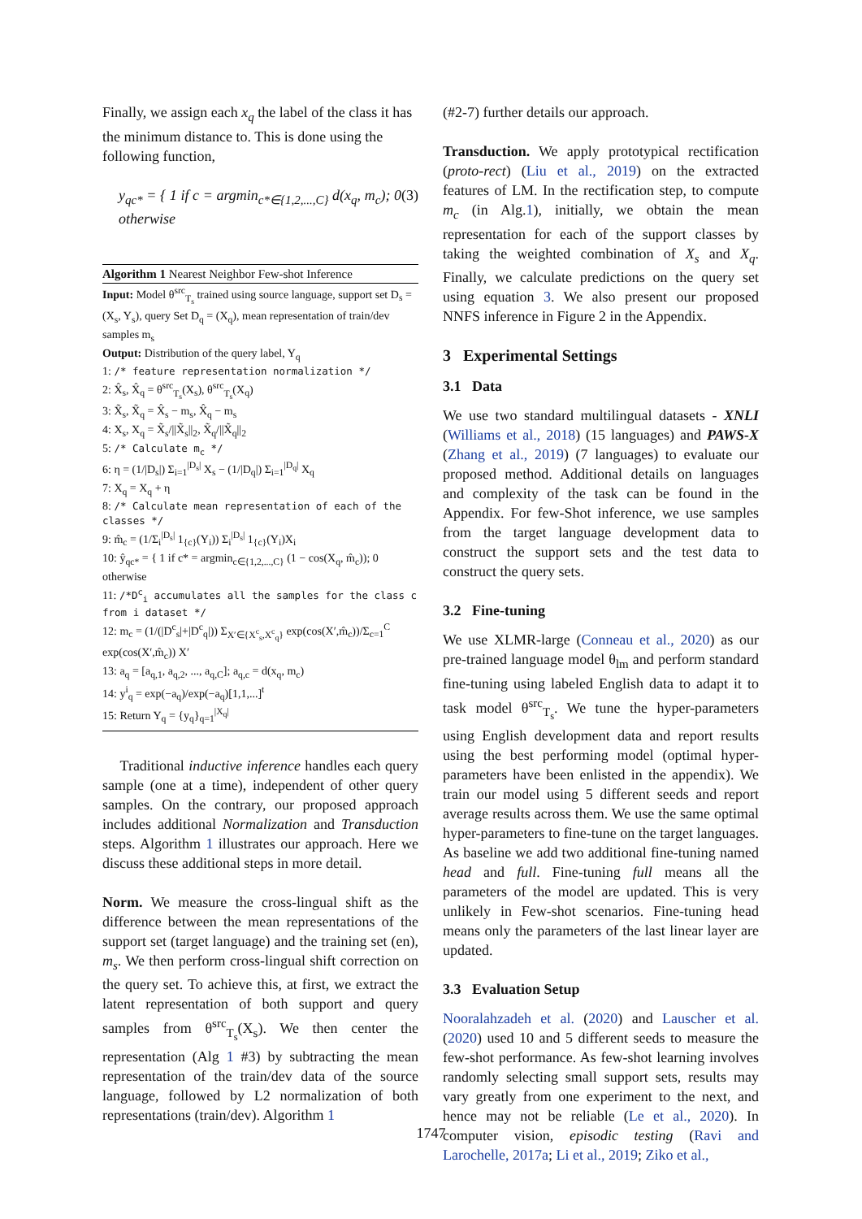Finally, we assign each x<sub>q</sub> the label of the class it has the minimum distance to. This is done using the following function,
y<sub>qc*</sub> = { 1 if c = argmin<sub>c*∈{1,2,...,C}</sub> d(x<sub>q</sub>, m<sub>c</sub>); 0 otherwise (3)
Algorithm 1 Nearest Neighbor Few-shot Inference
Input: Model θ<sup>src</sup><sub>T<sub>s</sub></sub> trained using source language, support set D<sub>s</sub> = (X<sub>s</sub>, Y<sub>s</sub>), query Set D<sub>q</sub> = (X<sub>q</sub>), mean representation of train/dev samples m<sub>s</sub>
Output: Distribution of the query label, Y<sub>q</sub>
1: /* feature representation normalization */
2: X̂<sub>s</sub>, X̂<sub>q</sub> = θ<sup>src</sup><sub>T<sub>s</sub></sub>(X<sub>s</sub>), θ<sup>src</sup><sub>T<sub>s</sub></sub>(X<sub>q</sub>)
3: X̃<sub>s</sub>, X̃<sub>q</sub> = X̂<sub>s</sub> − m<sub>s</sub>, X̂<sub>q</sub> − m<sub>s</sub>
4: X<sub>s</sub>, X<sub>q</sub> = X̃<sub>s</sub>/||X̃<sub>s</sub>||<sub>2</sub>, X̃<sub>q</sub>/||X̃<sub>q</sub>||<sub>2</sub>
5: /* Calculate m<sub>c</sub> */
6: η = (1/|D<sub>s</sub>|) Σ<sub>i=1</sub><sup>|D<sub>s</sub>|</sup> X<sub>s</sub> − (1/|D<sub>q</sub>|) Σ<sub>i=1</sub><sup>|D<sub>q</sub>|</sup> X<sub>q</sub>
7: X<sub>q</sub> = X<sub>q</sub> + η
8: /* Calculate mean representation of each of the classes */
9: m̂<sub>c</sub> = (1/Σ<sub>i</sub><sup>|D<sub>s</sub>|</sup> 1<sub>{c}</sub>(Y<sub>i</sub>)) Σ<sub>i</sub><sup>|D<sub>s</sub>|</sup> 1<sub>{c}</sub>(Y<sub>i</sub>)X<sub>i</sub>
10: ŷ<sub>qc*</sub> = { 1 if c* = argmin<sub>c∈{1,2,...,C}</sub> (1 − cos(X<sub>q</sub>, m̂<sub>c</sub>)); 0 otherwise
11: /*D<sup>c</sup><sub>i</sub> accumulates all the samples for the class c from i dataset */
12: m<sub>c</sub> = (1/(|D<sup>c</sup><sub>s</sub>|+|D<sup>c</sup><sub>q</sub>|)) Σ<sub>X′∈{X<sup>c</sup><sub>s</sub>,X<sup>c</sup><sub>q</sub>}</sub> exp(cos(X′,m̂<sub>c</sub>))/Σ<sub>c=1</sub><sup>C</sup> exp(cos(X′,m̂<sub>c</sub>)) X′
13: a<sub>q</sub> = [a<sub>q,1</sub>, a<sub>q,2</sub>, ..., a<sub>q,C</sub>]; a<sub>q,c</sub> = d(x<sub>q</sub>, m<sub>c</sub>)
14: y<sup>i</sup><sub>q</sub> = exp(−a<sub>q</sub>)/exp(−a<sub>q</sub>)[1,1,...]<sup>t</sup>
15: Return Y<sub>q</sub> = {y<sub>q</sub>}<sub>q=1</sub><sup>|X<sub>q</sub>|</sup>
Traditional inductive inference handles each query sample (one at a time), independent of other query samples. On the contrary, our proposed approach includes additional Normalization and Transduction steps. Algorithm 1 illustrates our approach. Here we discuss these additional steps in more detail.
Norm. We measure the cross-lingual shift as the difference between the mean representations of the support set (target language) and the training set (en), m<sub>s</sub>. We then perform cross-lingual shift correction on the query set. To achieve this, at first, we extract the latent representation of both support and query samples from θ<sup>src</sup><sub>T<sub>s</sub></sub>(X<sub>s</sub>). We then center the representation (Alg 1 #3) by subtracting the mean representation of the train/dev data of the source language, followed by L2 normalization of both representations (train/dev). Algorithm 1
(#2-7) further details our approach.
Transduction. We apply prototypical rectification (proto-rect) (Liu et al., 2019) on the extracted features of LM. In the rectification step, to compute m<sub>c</sub> (in Alg.1), initially, we obtain the mean representation for each of the support classes by taking the weighted combination of X<sub>s</sub> and X<sub>q</sub>. Finally, we calculate predictions on the query set using equation 3. We also present our proposed NNFS inference in Figure 2 in the Appendix.
3 Experimental Settings
3.1 Data
We use two standard multilingual datasets - XNLI (Williams et al., 2018) (15 languages) and PAWS-X (Zhang et al., 2019) (7 languages) to evaluate our proposed method. Additional details on languages and complexity of the task can be found in the Appendix. For few-Shot inference, we use samples from the target language development data to construct the support sets and the test data to construct the query sets.
3.2 Fine-tuning
We use XLMR-large (Conneau et al., 2020) as our pre-trained language model θ<sub>lm</sub> and perform standard fine-tuning using labeled English data to adapt it to task model θ<sup>src</sup><sub>T<sub>s</sub></sub>. We tune the hyper-parameters using English development data and report results using the best performing model (optimal hyper-parameters have been enlisted in the appendix). We train our model using 5 different seeds and report average results across them. We use the same optimal hyper-parameters to fine-tune on the target languages. As baseline we add two additional fine-tuning named head and full. Fine-tuning full means all the parameters of the model are updated. This is very unlikely in Few-shot scenarios. Fine-tuning head means only the parameters of the last linear layer are updated.
3.3 Evaluation Setup
Nooralahzadeh et al. (2020) and Lauscher et al. (2020) used 10 and 5 different seeds to measure the few-shot performance. As few-shot learning involves randomly selecting small support sets, results may vary greatly from one experiment to the next, and hence may not be reliable (Le et al., 2020). In computer vision, episodic testing (Ravi and Larochelle, 2017a; Li et al., 2019; Ziko et al.,
1747